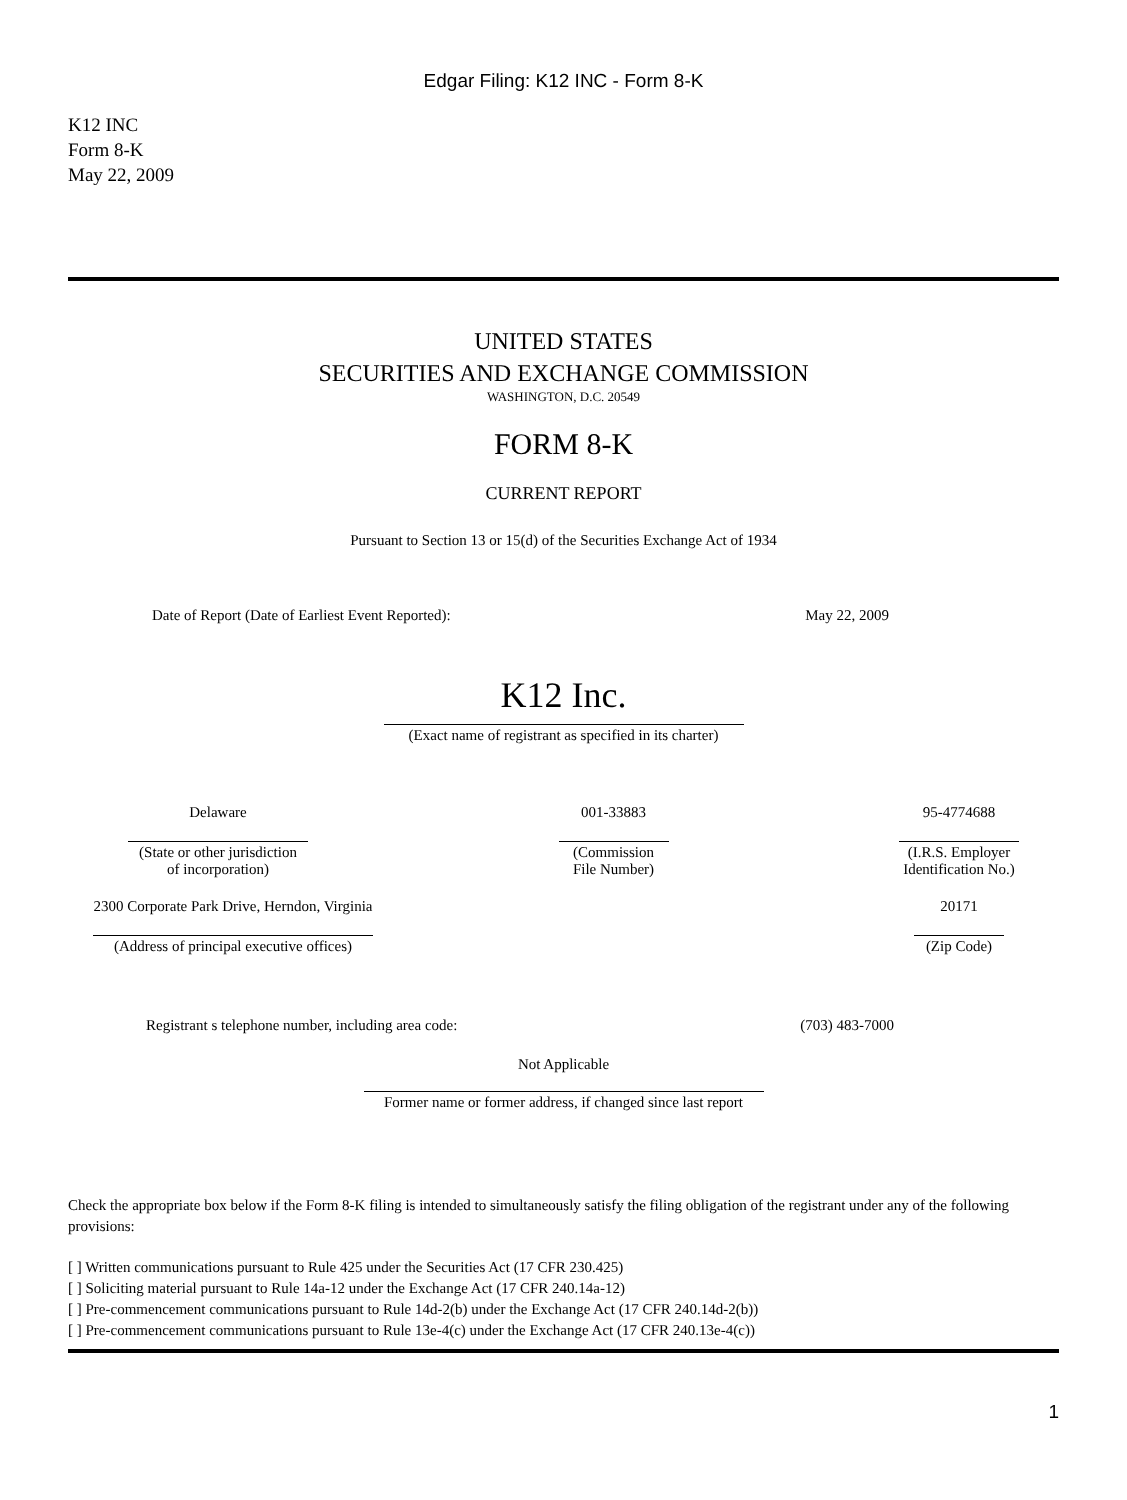Edgar Filing: K12 INC - Form 8-K
K12 INC
Form 8-K
May 22, 2009
UNITED STATES
SECURITIES AND EXCHANGE COMMISSION
WASHINGTON, D.C. 20549
FORM 8-K
CURRENT REPORT
Pursuant to Section 13 or 15(d) of the Securities Exchange Act of 1934
Date of Report (Date of Earliest Event Reported): May 22, 2009
K12 Inc.
(Exact name of registrant as specified in its charter)
Delaware
(State or other jurisdiction
of incorporation)
001-33883
(Commission
File Number)
95-4774688
(I.R.S. Employer
Identification No.)
2300 Corporate Park Drive, Herndon, Virginia
(Address of principal executive offices)
20171
(Zip Code)
Registrant s telephone number, including area code: (703) 483-7000
Not Applicable
Former name or former address, if changed since last report
Check the appropriate box below if the Form 8-K filing is intended to simultaneously satisfy the filing obligation of the registrant under any of the following provisions:
[ ] Written communications pursuant to Rule 425 under the Securities Act (17 CFR 230.425)
[ ] Soliciting material pursuant to Rule 14a-12 under the Exchange Act (17 CFR 240.14a-12)
[ ] Pre-commencement communications pursuant to Rule 14d-2(b) under the Exchange Act (17 CFR 240.14d-2(b))
[ ] Pre-commencement communications pursuant to Rule 13e-4(c) under the Exchange Act (17 CFR 240.13e-4(c))
1